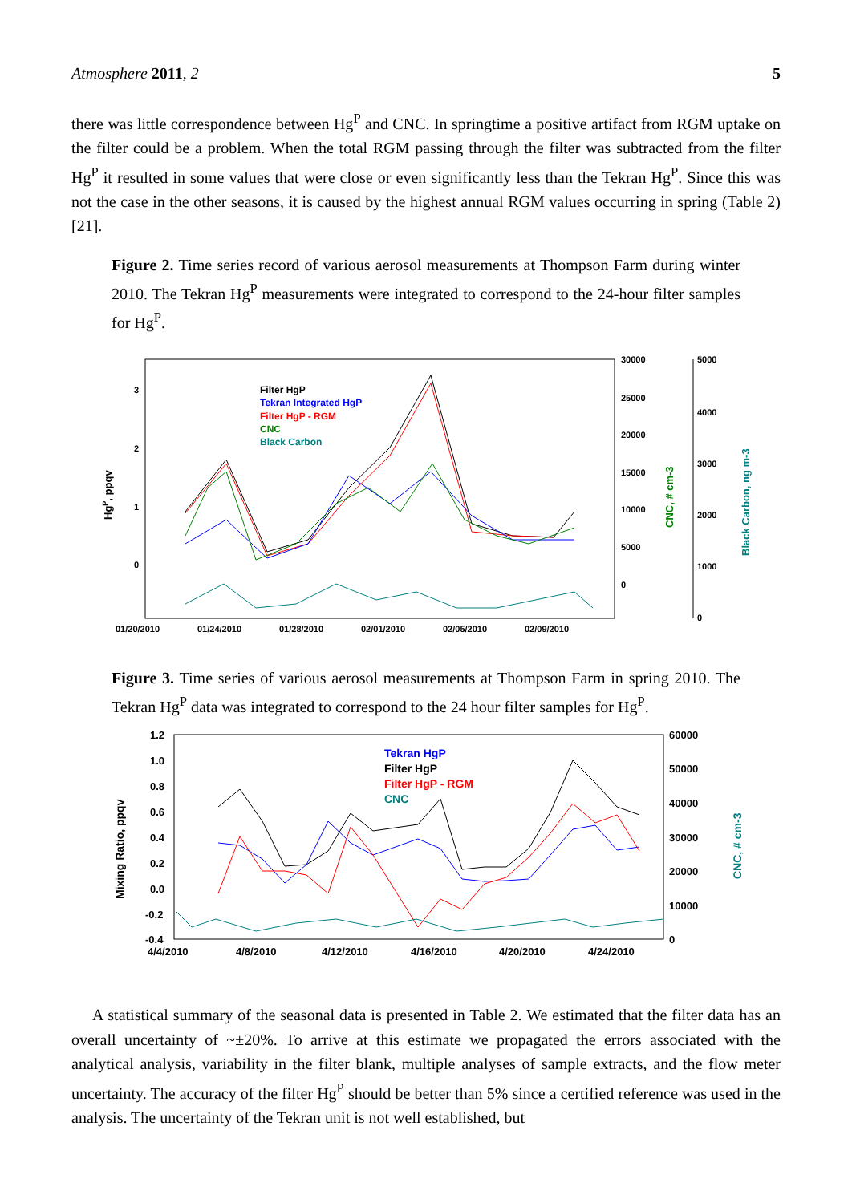Atmosphere 2011, 2 5
there was little correspondence between Hg<sup>P</sup> and CNC. In springtime a positive artifact from RGM uptake on the filter could be a problem. When the total RGM passing through the filter was subtracted from the filter Hg<sup>P</sup> it resulted in some values that were close or even significantly less than the Tekran Hg<sup>P</sup>. Since this was not the case in the other seasons, it is caused by the highest annual RGM values occurring in spring (Table 2) [21].
Figure 2. Time series record of various aerosol measurements at Thompson Farm during winter 2010. The Tekran Hg<sup>P</sup> measurements were integrated to correspond to the 24-hour filter samples for Hg<sup>P</sup>.
HgP, ppqv
3
2
1
0
30000
25000
20000
15000
10000
5000
0
CNC, # cm-3
5000
4000
3000
2000
1000
0
Black Carbon, ng m-3
01/20/2010
01/24/2010
01/28/2010
02/01/2010
02/05/2010
02/09/2010
Filter HgP
Tekran Integrated HgP
Filter HgP - RGM
CNC
Black Carbon
Figure 3. Time series of various aerosol measurements at Thompson Farm in spring 2010. The Tekran Hg<sup>P</sup> data was integrated to correspond to the 24 hour filter samples for Hg<sup>P</sup>.
Mixing Ratio, ppqv
1.2
1.0
0.8
0.6
0.4
0.2
0.0
-0.2
-0.4
60000
50000
40000
30000
20000
10000
0
CNC, # cm-3
4/4/2010
4/8/2010
4/12/2010
4/16/2010
4/20/2010
4/24/2010
Tekran HgP
Filter HgP
Filter HgP - RGM
CNC
A statistical summary of the seasonal data is presented in Table 2. We estimated that the filter data has an overall uncertainty of ~±20%. To arrive at this estimate we propagated the errors associated with the analytical analysis, variability in the filter blank, multiple analyses of sample extracts, and the flow meter uncertainty. The accuracy of the filter Hg<sup>P</sup> should be better than 5% since a certified reference was used in the analysis. The uncertainty of the Tekran unit is not well established, but